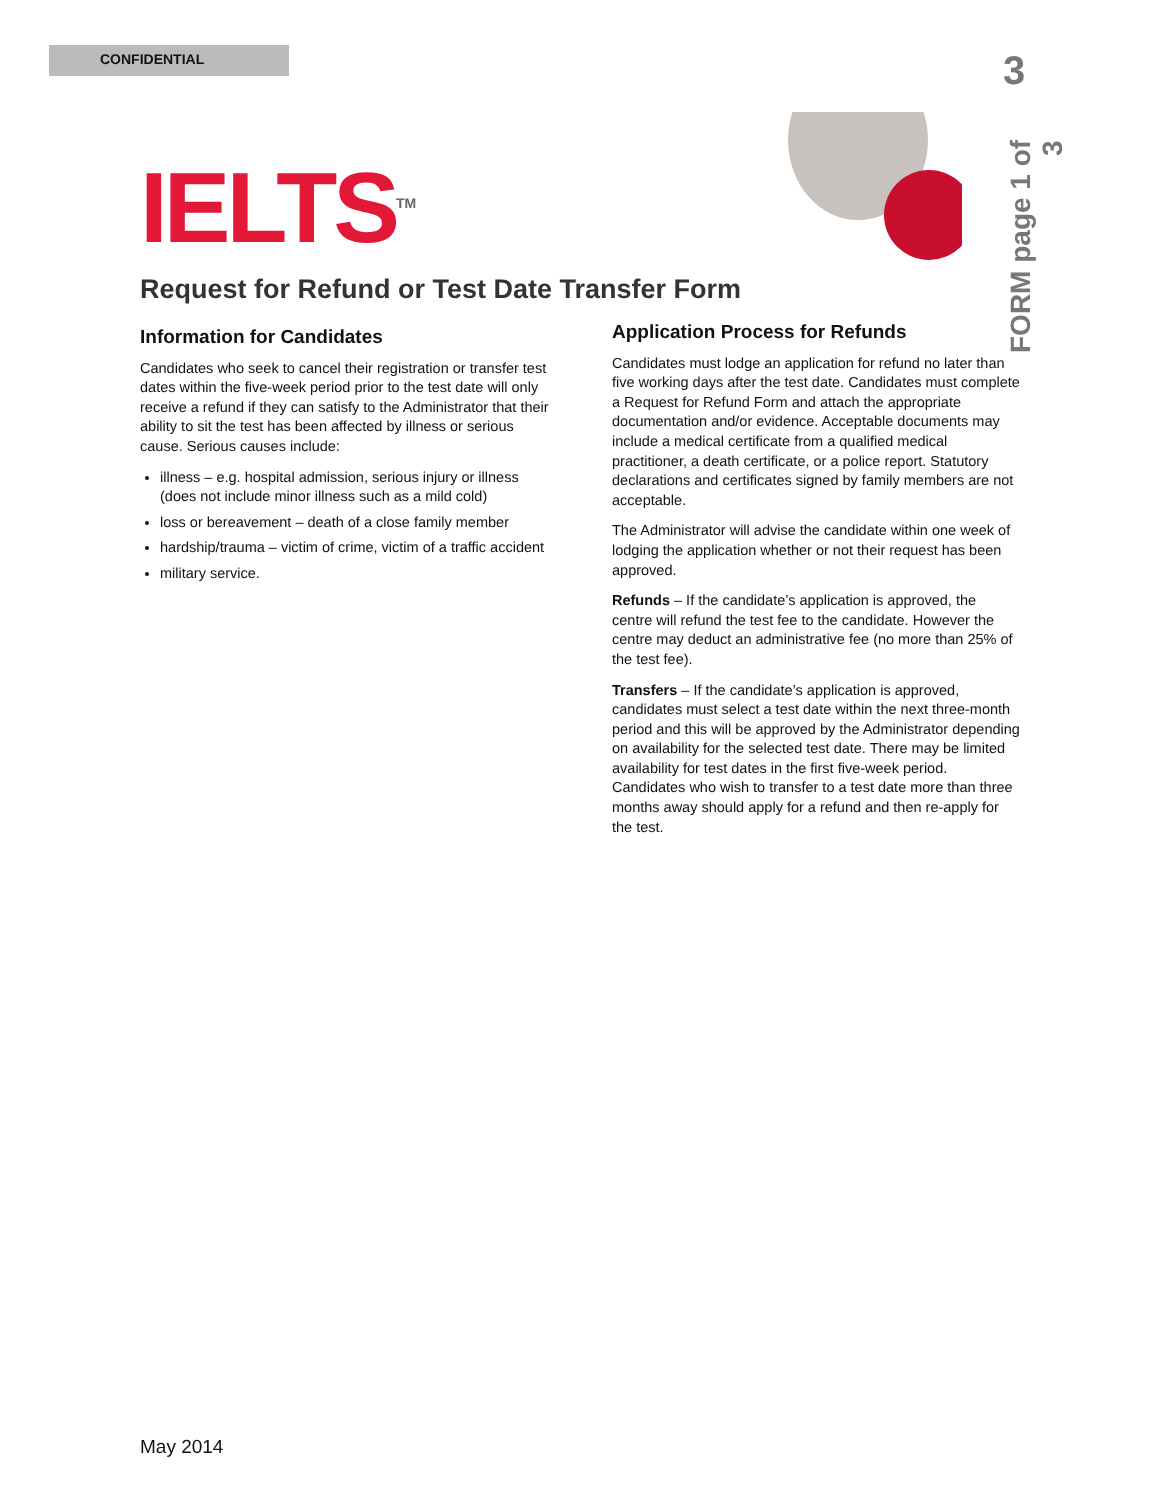CONFIDENTIAL 3
FORM page 1 of 3
IELTS<sup>TM</sup>
Request for Refund or Test Date Transfer Form
Information for Candidates
Candidates who seek to cancel their registration or transfer test dates within the five-week period prior to the test date will only receive a refund if they can satisfy to the Administrator that their ability to sit the test has been affected by illness or serious cause. Serious causes include:
illness – e.g. hospital admission, serious injury or illness (does not include minor illness such as a mild cold)
loss or bereavement – death of a close family member
hardship/trauma – victim of crime, victim of a traffic accident
military service.
Application Process for Refunds
Candidates must lodge an application for refund no later than five working days after the test date. Candidates must complete a Request for Refund Form and attach the appropriate documentation and/or evidence. Acceptable documents may include a medical certificate from a qualified medical practitioner, a death certificate, or a police report. Statutory declarations and certificates signed by family members are not acceptable.
The Administrator will advise the candidate within one week of lodging the application whether or not their request has been approved.
Refunds – If the candidate’s application is approved, the centre will refund the test fee to the candidate. However the centre may deduct an administrative fee (no more than 25% of the test fee).
Transfers – If the candidate’s application is approved, candidates must select a test date within the next three-month period and this will be approved by the Administrator depending on availability for the selected test date. There may be limited availability for test dates in the first five-week period. Candidates who wish to transfer to a test date more than three months away should apply for a refund and then re-apply for the test.
May 2014